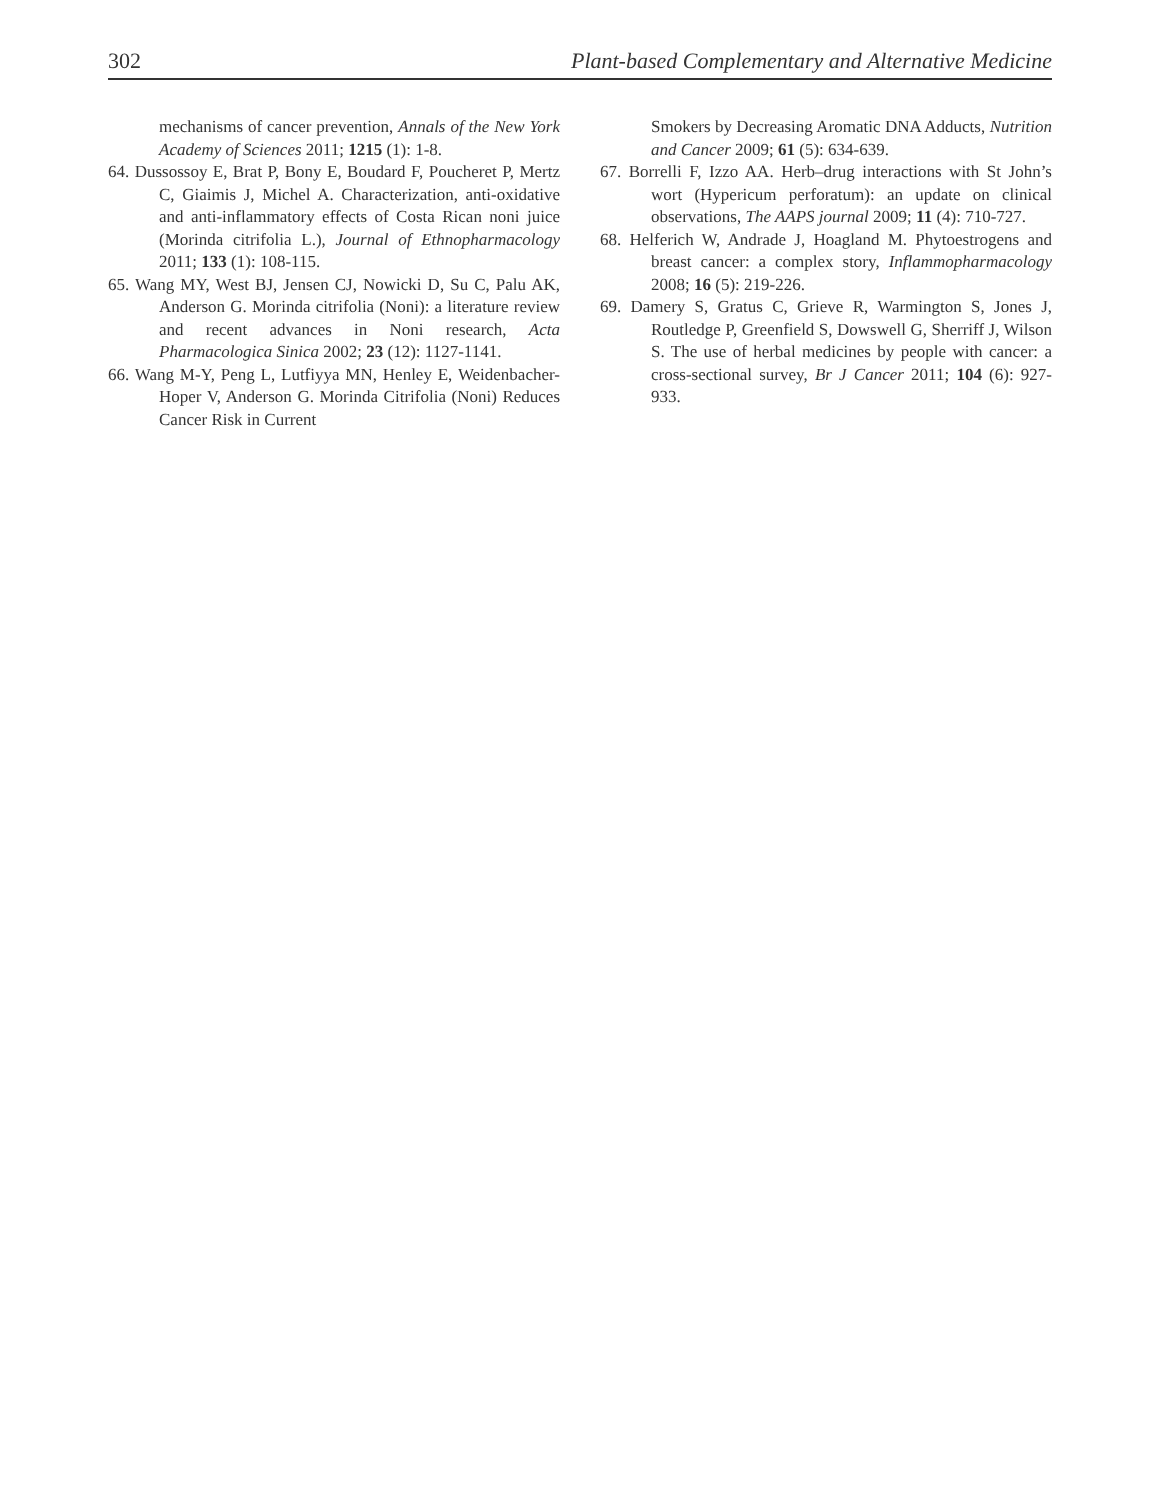302 Plant-based Complementary and Alternative Medicine
mechanisms of cancer prevention, Annals of the New York Academy of Sciences 2011; 1215 (1): 1-8.
64. Dussossoy E, Brat P, Bony E, Boudard F, Poucheret P, Mertz C, Giaimis J, Michel A. Characterization, anti-oxidative and anti-inflammatory effects of Costa Rican noni juice (Morinda citrifolia L.), Journal of Ethnopharmacology 2011; 133 (1): 108-115.
65. Wang MY, West BJ, Jensen CJ, Nowicki D, Su C, Palu AK, Anderson G. Morinda citrifolia (Noni): a literature review and recent advances in Noni research, Acta Pharmacologica Sinica 2002; 23 (12): 1127-1141.
66. Wang M-Y, Peng L, Lutfiyya MN, Henley E, Weidenbacher-Hoper V, Anderson G. Morinda Citrifolia (Noni) Reduces Cancer Risk in Current
Smokers by Decreasing Aromatic DNA Adducts, Nutrition and Cancer 2009; 61 (5): 634-639.
67. Borrelli F, Izzo AA. Herb–drug interactions with St John’s wort (Hypericum perforatum): an update on clinical observations, The AAPS journal 2009; 11 (4): 710-727.
68. Helferich W, Andrade J, Hoagland M. Phytoestrogens and breast cancer: a complex story, Inflammopharmacology 2008; 16 (5): 219-226.
69. Damery S, Gratus C, Grieve R, Warmington S, Jones J, Routledge P, Greenfield S, Dowswell G, Sherriff J, Wilson S. The use of herbal medicines by people with cancer: a cross-sectional survey, Br J Cancer 2011; 104 (6): 927-933.